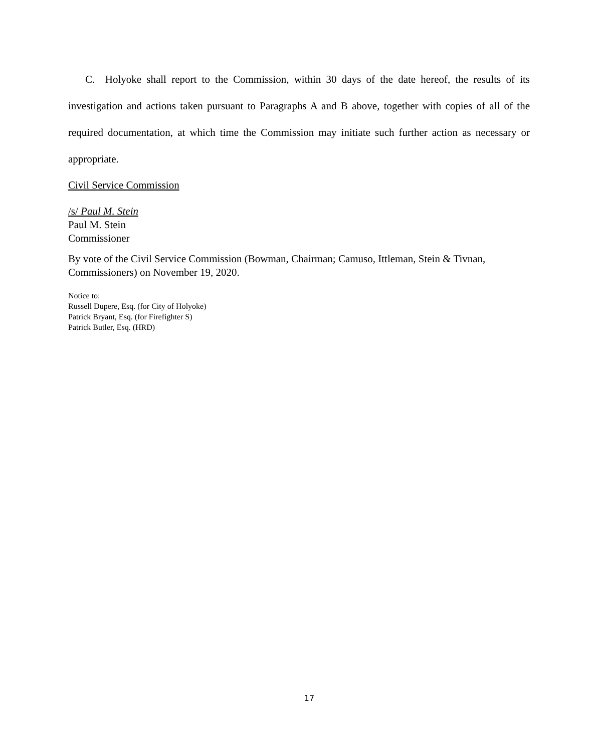C. Holyoke shall report to the Commission, within 30 days of the date hereof, the results of its investigation and actions taken pursuant to Paragraphs A and B above, together with copies of all of the required documentation, at which time the Commission may initiate such further action as necessary or appropriate.
Civil Service Commission
/s/ Paul M. Stein
Paul M. Stein
Commissioner
By vote of the Civil Service Commission (Bowman, Chairman; Camuso, Ittleman, Stein & Tivnan, Commissioners) on November 19, 2020.
Notice to:
Russell Dupere, Esq. (for City of Holyoke)
Patrick Bryant, Esq. (for Firefighter S)
Patrick Butler, Esq. (HRD)
17